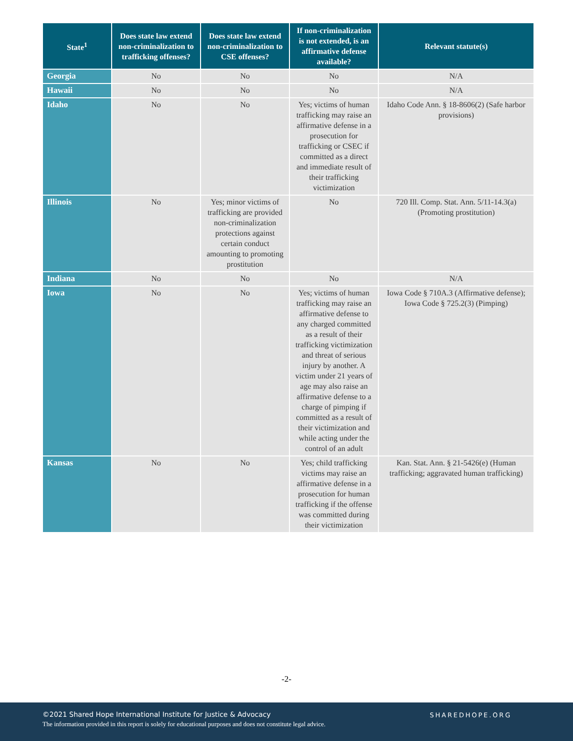| State<sup>1</sup> | Does state law extend non-criminalization to trafficking offenses? | Does state law extend non-criminalization to CSE offenses? | If non-criminalization is not extended, is an affirmative defense available? | Relevant statute(s) |
| --- | --- | --- | --- | --- |
| Georgia | No | No | No | N/A |
| Hawaii | No | No | No | N/A |
| Idaho | No | No | Yes; victims of human trafficking may raise an affirmative defense in a prosecution for trafficking or CSEC if committed as a direct and immediate result of their trafficking victimization | Idaho Code Ann. § 18-8606(2) (Safe harbor provisions) |
| Illinois | No | Yes; minor victims of trafficking are provided non-criminalization protections against certain conduct amounting to promoting prostitution | No | 720 Ill. Comp. Stat. Ann. 5/11-14.3(a) (Promoting prostitution) |
| Indiana | No | No | No | N/A |
| Iowa | No | No | Yes; victims of human trafficking may raise an affirmative defense to any charged committed as a result of their trafficking victimization and threat of serious injury by another. A victim under 21 years of age may also raise an affirmative defense to a charge of pimping if committed as a result of their victimization and while acting under the control of an adult | Iowa Code § 710A.3 (Affirmative defense); Iowa Code § 725.2(3) (Pimping) |
| Kansas | No | No | Yes; child trafficking victims may raise an affirmative defense in a prosecution for human trafficking if the offense was committed during their victimization | Kan. Stat. Ann. § 21-5426(e) (Human trafficking; aggravated human trafficking) |
-2-
©2021 Shared Hope International Institute for Justice & Advocacy
The information provided in this report is solely for educational purposes and does not constitute legal advice.
SHAREDHOPE.ORG